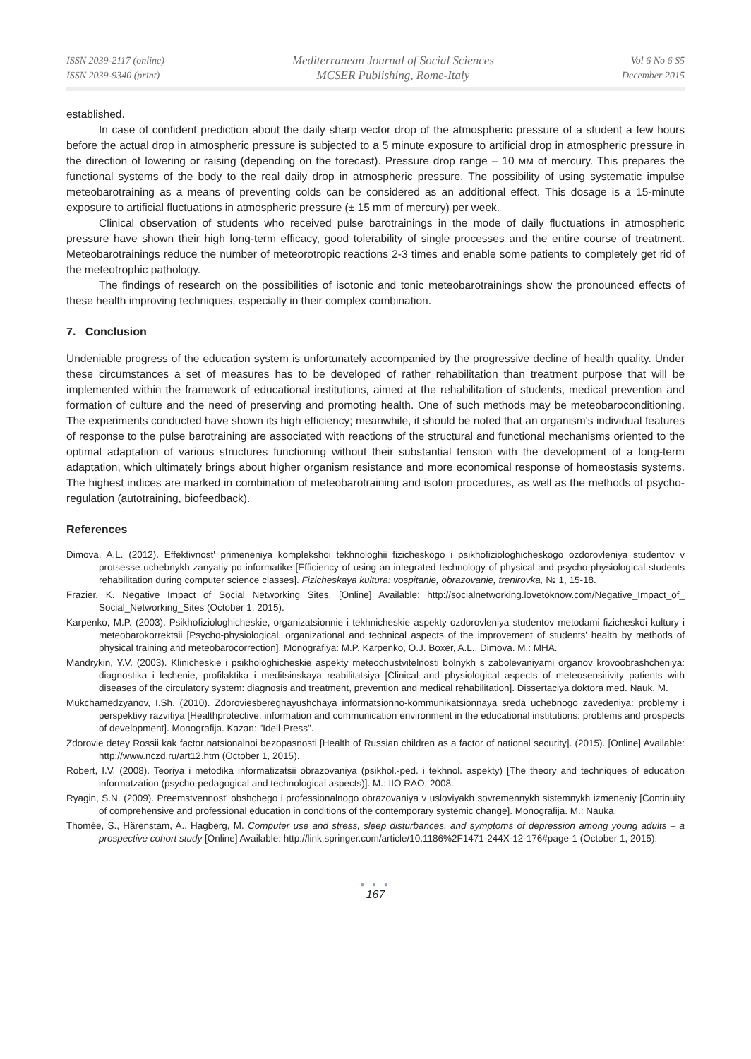ISSN 2039-2117 (online)
ISSN 2039-9340 (print)
Mediterranean Journal of Social Sciences
MCSER Publishing, Rome-Italy
Vol 6 No 6 S5
December 2015
established.
In case of confident prediction about the daily sharp vector drop of the atmospheric pressure of a student a few hours before the actual drop in atmospheric pressure is subjected to a 5 minute exposure to artificial drop in atmospheric pressure in the direction of lowering or raising (depending on the forecast). Pressure drop range – 10 мм of mercury. This prepares the functional systems of the body to the real daily drop in atmospheric pressure. The possibility of using systematic impulse meteobarotraining as a means of preventing colds can be considered as an additional effect. This dosage is a 15-minute exposure to artificial fluctuations in atmospheric pressure (± 15 mm of mercury) per week.
Clinical observation of students who received pulse barotrainings in the mode of daily fluctuations in atmospheric pressure have shown their high long-term efficacy, good tolerability of single processes and the entire course of treatment. Meteobarotrainings reduce the number of meteorotropic reactions 2-3 times and enable some patients to completely get rid of the meteotrophic pathology.
The findings of research on the possibilities of isotonic and tonic meteobarotrainings show the pronounced effects of these health improving techniques, especially in their complex combination.
7. Conclusion
Undeniable progress of the education system is unfortunately accompanied by the progressive decline of health quality. Under these circumstances a set of measures has to be developed of rather rehabilitation than treatment purpose that will be implemented within the framework of educational institutions, aimed at the rehabilitation of students, medical prevention and formation of culture and the need of preserving and promoting health. One of such methods may be meteobaroconditioning. The experiments conducted have shown its high efficiency; meanwhile, it should be noted that an organism's individual features of response to the pulse barotraining are associated with reactions of the structural and functional mechanisms oriented to the optimal adaptation of various structures functioning without their substantial tension with the development of a long-term adaptation, which ultimately brings about higher organism resistance and more economical response of homeostasis systems. The highest indices are marked in combination of meteobarotraining and isoton procedures, as well as the methods of psycho-regulation (autotraining, biofeedback).
References
Dimova, A.L. (2012). Effektivnost' primeneniya komplekshoi tekhnologhii fizicheskogo i psikhofiziologhicheskogo ozdorovleniya studentov v protsesse uchebnykh zanyatiy po informatike [Efficiency of using an integrated technology of physical and psycho-physiological students rehabilitation during computer science classes]. Fizicheskaya kultura: vospitanie, obrazovanie, trenirovka, № 1, 15-18.
Frazier, K. Negative Impact of Social Networking Sites. [Online] Available: http://socialnetworking.lovetoknow.com/Negative_Impact_of_ Social_Networking_Sites (October 1, 2015).
Karpenko, M.P. (2003). Psikhofiziologhicheskie, organizatsionnie i tekhnicheskie aspekty ozdorovleniya studentov metodami fizicheskoi kultury i meteobarokorrektsii [Psycho-physiological, organizational and technical aspects of the improvement of students' health by methods of physical training and meteobarocorrection]. Monografiya: M.P. Karpenko, O.J. Boxer, A.L.. Dimova. M.: MHA.
Mandrykin, Y.V. (2003). Klinicheskie i psikhologhicheskie aspekty meteochustvitelnosti bolnykh s zabolevaniyami organov krovoobrashcheniya: diagnostika i lechenie, profilaktika i meditsinskaya reabilitatsiya [Clinical and physiological aspects of meteosensitivity patients with diseases of the circulatory system: diagnosis and treatment, prevention and medical rehabilitation]. Dissertaciya doktora med. Nauk. M.
Mukchamedzyanov, I.Sh. (2010). Zdoroviesbereghayushchaya informatsionno-kommunikatsionnaya sreda uchebnogo zavedeniya: problemy i perspektivy razvitiya [Healthprotective, information and communication environment in the educational institutions: problems and prospects of development]. Monografija. Kazan: "Idell-Press".
Zdorovie detey Rossii kak factor natsionalnoi bezopasnosti [Health of Russian children as a factor of national security]. (2015). [Online] Available: http://www.nczd.ru/art12.htm (October 1, 2015).
Robert, I.V. (2008). Teoriya i metodika informatizatsii obrazovaniya (psikhol.-ped. i tekhnol. aspekty) [The theory and techniques of education informatzation (psycho-pedagogical and technological aspects)]. M.: IIO RAO, 2008.
Ryagin, S.N. (2009). Preemstvennost' obshchego i professionalnogo obrazovaniya v usloviyakh sovremennykh sistemnykh izmeneniy [Continuity of comprehensive and professional education in conditions of the contemporary systemic change]. Monografija. M.: Nauka.
Thomée, S., Härenstam, A., Hagberg, M. Computer use and stress, sleep disturbances, and symptoms of depression among young adults – a prospective cohort study [Online] Available: http://link.springer.com/article/10.1186%2F1471-244X-12-176#page-1 (October 1, 2015).
● ● ●
167